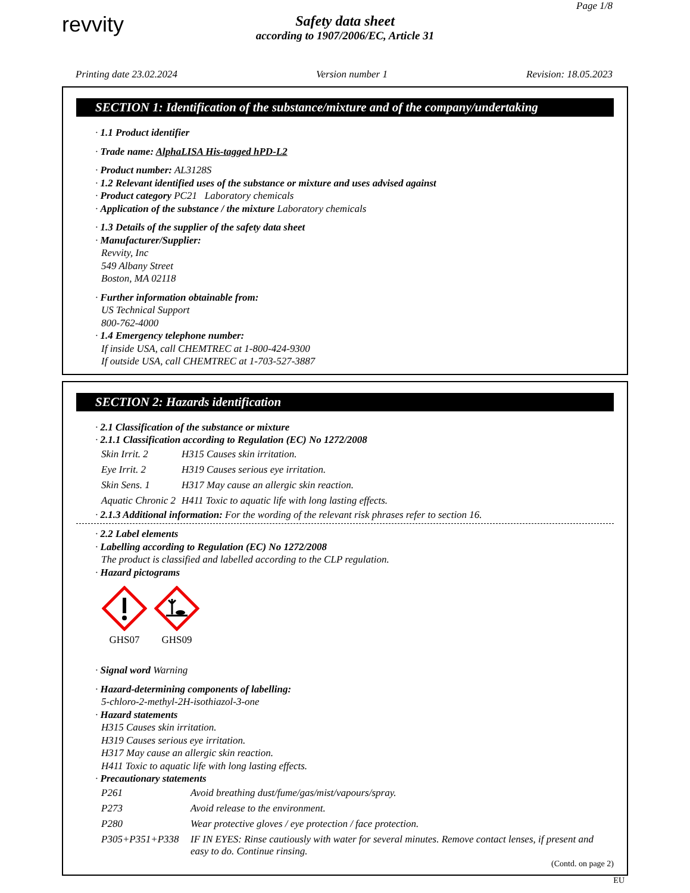revvity
Page 1/8
Safety data sheet
according to 1907/2006/EC, Article 31
Printing date 23.02.2024 Version number 1 Revision: 18.05.2023
SECTION 1: Identification of the substance/mixture and of the company/undertaking
· 1.1 Product identifier
· Trade name: AlphaLISA His-tagged hPD-L2
· Product number: AL3128S
· 1.2 Relevant identified uses of the substance or mixture and uses advised against
· Product category PC21 Laboratory chemicals
· Application of the substance / the mixture Laboratory chemicals
· 1.3 Details of the supplier of the safety data sheet
· Manufacturer/Supplier:
Revvity, Inc
549 Albany Street
Boston, MA 02118
· Further information obtainable from:
US Technical Support
800-762-4000
· 1.4 Emergency telephone number:
If inside USA, call CHEMTREC at 1-800-424-9300
If outside USA, call CHEMTREC at 1-703-527-3887
SECTION 2: Hazards identification
· 2.1 Classification of the substance or mixture
· 2.1.1 Classification according to Regulation (EC) No 1272/2008
| Skin Irrit. 2 | H315 Causes skin irritation. |
| Eye Irrit. 2 | H319 Causes serious eye irritation. |
| Skin Sens. 1 | H317 May cause an allergic skin reaction. |
| Aquatic Chronic 2 | H411 Toxic to aquatic life with long lasting effects. |
· 2.1.3 Additional information: For the wording of the relevant risk phrases refer to section 16.
· 2.2 Label elements
· Labelling according to Regulation (EC) No 1272/2008
The product is classified and labelled according to the CLP regulation.
· Hazard pictograms
GHS07
GHS09
· Signal word Warning
· Hazard-determining components of labelling:
5-chloro-2-methyl-2H-isothiazol-3-one
· Hazard statements
H315 Causes skin irritation.
H319 Causes serious eye irritation.
H317 May cause an allergic skin reaction.
H411 Toxic to aquatic life with long lasting effects.
· Precautionary statements
| P261 | Avoid breathing dust/fume/gas/mist/vapours/spray. |
| P273 | Avoid release to the environment. |
| P280 | Wear protective gloves / eye protection / face protection. |
| P305+P351+P338 | IF IN EYES: Rinse cautiously with water for several minutes. Remove contact lenses, if present and easy to do. Continue rinsing. |
(Contd. on page 2)
EU